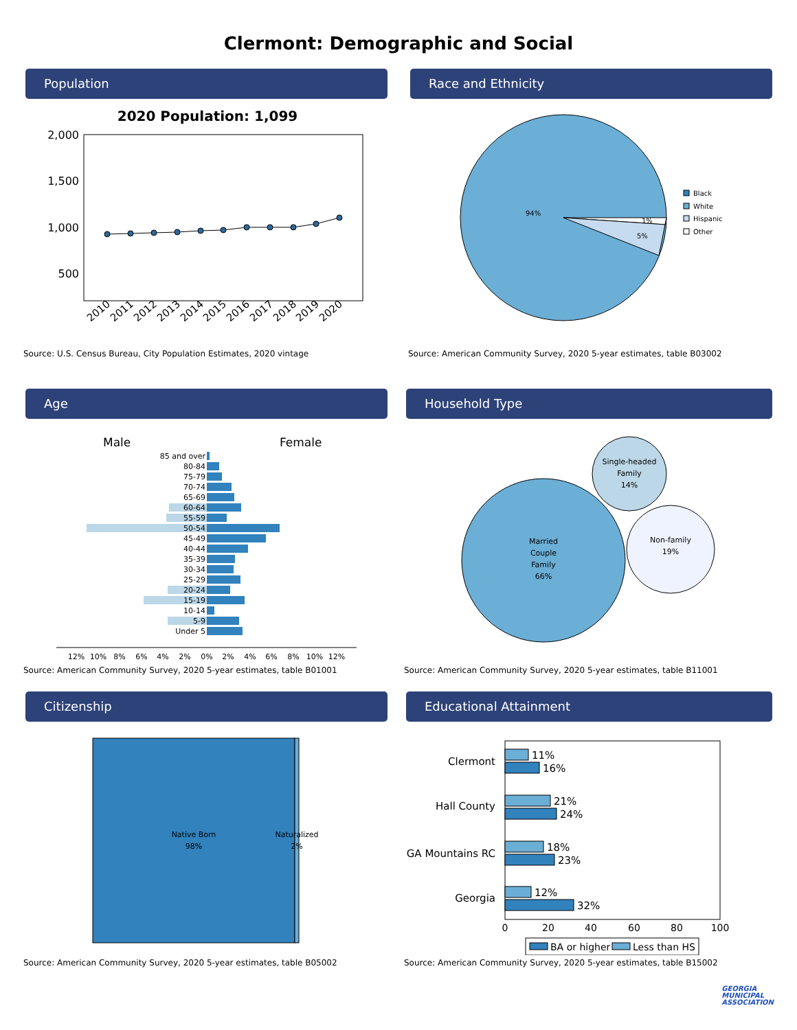Clermont: Demographic and Social
Population
2020 Population: 1,099
2,000
1,500
1,000
500
2010
2011
2012
2013
2014
2015
2016
2017
2018
2019
2020
Source: U.S. Census Bureau, City Population Estimates, 2020 vintage
Race and Ethnicity
94%
5%
1%
Black
White
Hispanic
Other
Source: American Community Survey, 2020 5-year estimates, table B03002
Age
Male
Female
85 and over
80-84
75-79
70-74
65-69
60-64
55-59
50-54
45-49
40-44
35-39
30-34
25-29
20-24
15-19
10-14
5-9
Under 5
12%
10%
8%
6%
4%
2%
0%
2%
4%
6%
8%
10%
12%
Source: American Community Survey, 2020 5-year estimates, table B01001
Household Type
Married
Couple
Family
66%
Single-headed
Family
14%
Non-family
19%
Source: American Community Survey, 2020 5-year estimates, table B11001
Citizenship
Native Born
98%
Naturalized
2%
Source: American Community Survey, 2020 5-year estimates, table B05002
Educational Attainment
Clermont
Hall County
GA Mountains RC
Georgia
11%
16%
21%
24%
18%
23%
12%
32%
0
20
40
60
80
100
BA or higher
Less than HS
Source: American Community Survey, 2020 5-year estimates, table B15002
GEORGIA
MUNICIPAL
ASSOCIATION